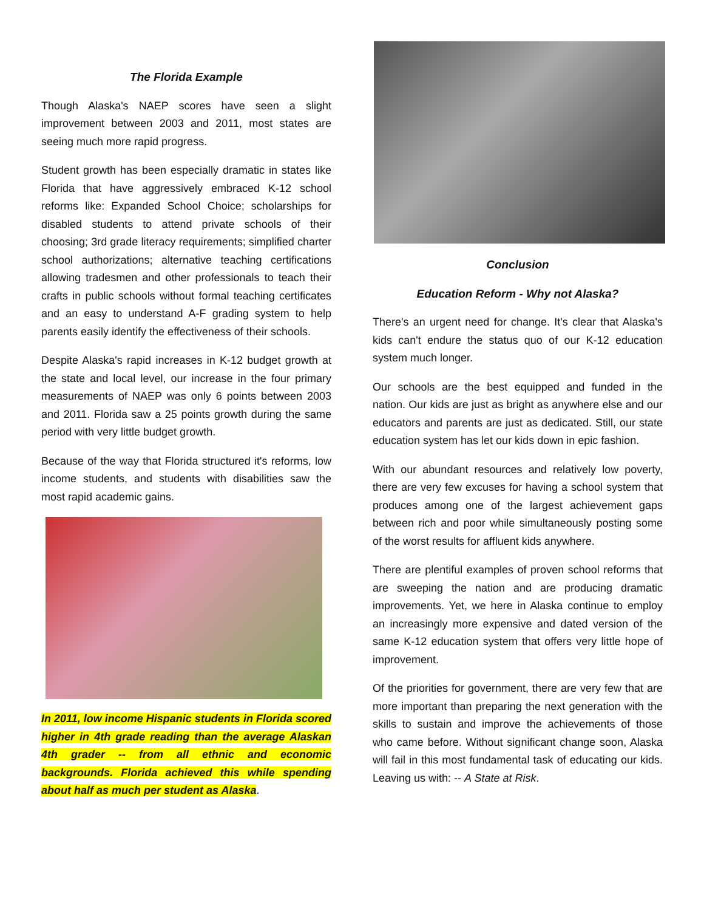The Florida Example
Though Alaska's NAEP scores have seen a slight improvement between 2003 and 2011, most states are seeing much more rapid progress.
Student growth has been especially dramatic in states like Florida that have aggressively embraced K-12 school reforms like: Expanded School Choice; scholarships for disabled students to attend private schools of their choosing; 3rd grade literacy requirements; simplified charter school authorizations; alternative teaching certifications allowing tradesmen and other professionals to teach their crafts in public schools without formal teaching certificates and an easy to understand A-F grading system to help parents easily identify the effectiveness of their schools.
Despite Alaska's rapid increases in K-12 budget growth at the state and local level, our increase in the four primary measurements of NAEP was only 6 points between 2003 and 2011. Florida saw a 25 points growth during the same period with very little budget growth.
Because of the way that Florida structured it's reforms, low income students, and students with disabilities saw the most rapid academic gains.
In 2011, low income Hispanic students in Florida scored higher in 4th grade reading than the average Alaskan 4th grader -- from all ethnic and economic backgrounds. Florida achieved this while spending about half as much per student as Alaska.
Conclusion
Education Reform - Why not Alaska?
There's an urgent need for change. It's clear that Alaska's kids can't endure the status quo of our K-12 education system much longer.
Our schools are the best equipped and funded in the nation. Our kids are just as bright as anywhere else and our educators and parents are just as dedicated. Still, our state education system has let our kids down in epic fashion.
With our abundant resources and relatively low poverty, there are very few excuses for having a school system that produces among one of the largest achievement gaps between rich and poor while simultaneously posting some of the worst results for affluent kids anywhere.
There are plentiful examples of proven school reforms that are sweeping the nation and are producing dramatic improvements. Yet, we here in Alaska continue to employ an increasingly more expensive and dated version of the same K-12 education system that offers very little hope of improvement.
Of the priorities for government, there are very few that are more important than preparing the next generation with the skills to sustain and improve the achievements of those who came before. Without significant change soon, Alaska will fail in this most fundamental task of educating our kids. Leaving us with: -- A State at Risk.